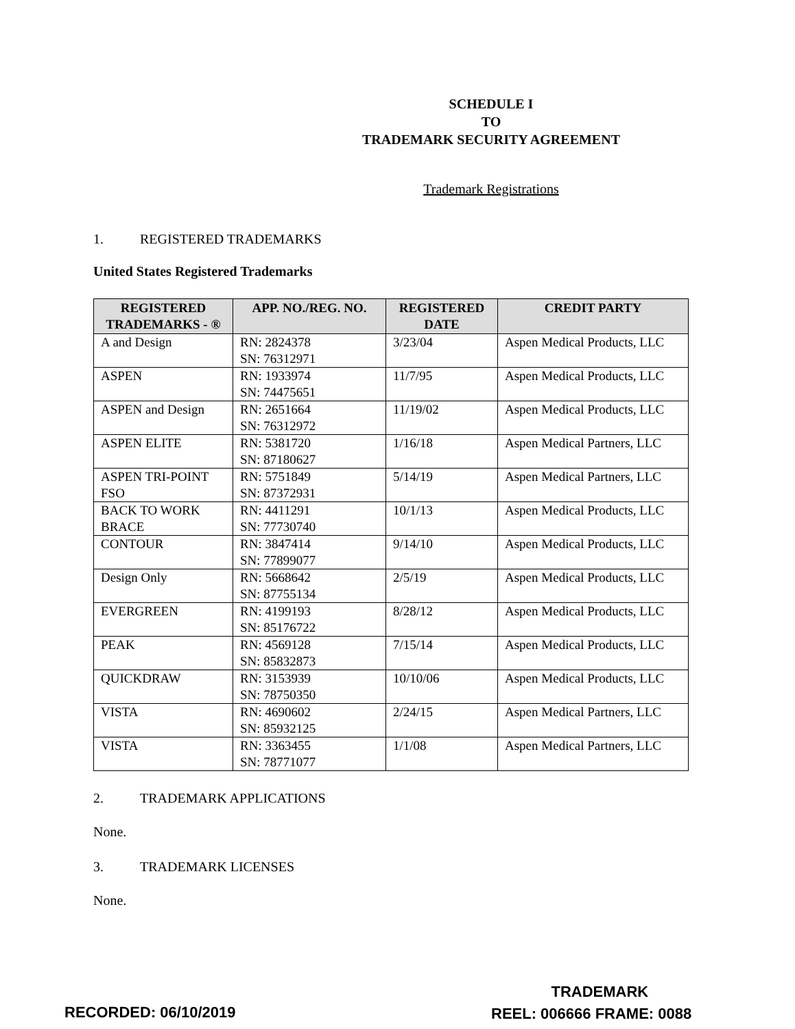SCHEDULE I
TO
TRADEMARK SECURITY AGREEMENT
Trademark Registrations
1. REGISTERED TRADEMARKS
United States Registered Trademarks
| REGISTERED TRADEMARKS - ® | APP. NO./REG. NO. | REGISTERED DATE | CREDIT PARTY |
| --- | --- | --- | --- |
| A and Design | RN: 2824378 SN: 76312971 | 3/23/04 | Aspen Medical Products, LLC |
| ASPEN | RN: 1933974 SN: 74475651 | 11/7/95 | Aspen Medical Products, LLC |
| ASPEN and Design | RN: 2651664 SN: 76312972 | 11/19/02 | Aspen Medical Products, LLC |
| ASPEN ELITE | RN: 5381720 SN: 87180627 | 1/16/18 | Aspen Medical Partners, LLC |
| ASPEN TRI-POINT FSO | RN: 5751849 SN: 87372931 | 5/14/19 | Aspen Medical Partners, LLC |
| BACK TO WORK BRACE | RN: 4411291 SN: 77730740 | 10/1/13 | Aspen Medical Products, LLC |
| CONTOUR | RN: 3847414 SN: 77899077 | 9/14/10 | Aspen Medical Products, LLC |
| Design Only | RN: 5668642 SN: 87755134 | 2/5/19 | Aspen Medical Products, LLC |
| EVERGREEN | RN: 4199193 SN: 85176722 | 8/28/12 | Aspen Medical Products, LLC |
| PEAK | RN: 4569128 SN: 85832873 | 7/15/14 | Aspen Medical Products, LLC |
| QUICKDRAW | RN: 3153939 SN: 78750350 | 10/10/06 | Aspen Medical Products, LLC |
| VISTA | RN: 4690602 SN: 85932125 | 2/24/15 | Aspen Medical Partners, LLC |
| VISTA | RN: 3363455 SN: 78771077 | 1/1/08 | Aspen Medical Partners, LLC |
2. TRADEMARK APPLICATIONS
None.
3. TRADEMARK LICENSES
None.
RECORDED: 06/10/2019
TRADEMARK
REEL: 006666 FRAME: 0088